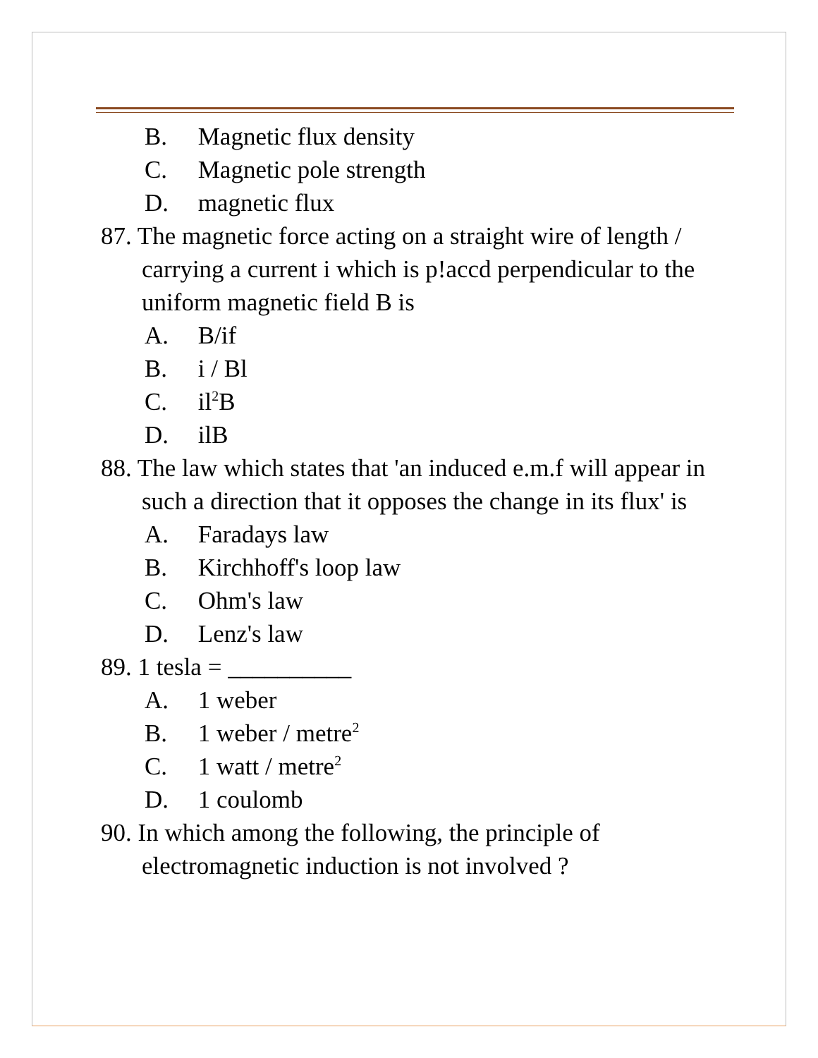B. Magnetic flux density
C. Magnetic pole strength
D. magnetic flux
87. The magnetic force acting on a straight wire of length / carrying a current i which is p!accd perpendicular to the uniform magnetic field B is
A. B/if
B. i / Bl
C. il<sup>2</sup>B
D. ilB
88. The law which states that 'an induced e.m.f will appear in such a direction that it opposes the change in its flux' is
A. Faradays law
B. Kirchhoff's loop law
C. Ohm's law
D. Lenz's law
89. 1 tesla = __________
A. 1 weber
B. 1 weber / metre<sup>2</sup>
C. 1 watt / metre<sup>2</sup>
D. 1 coulomb
90. In which among the following, the principle of electromagnetic induction is not involved ?